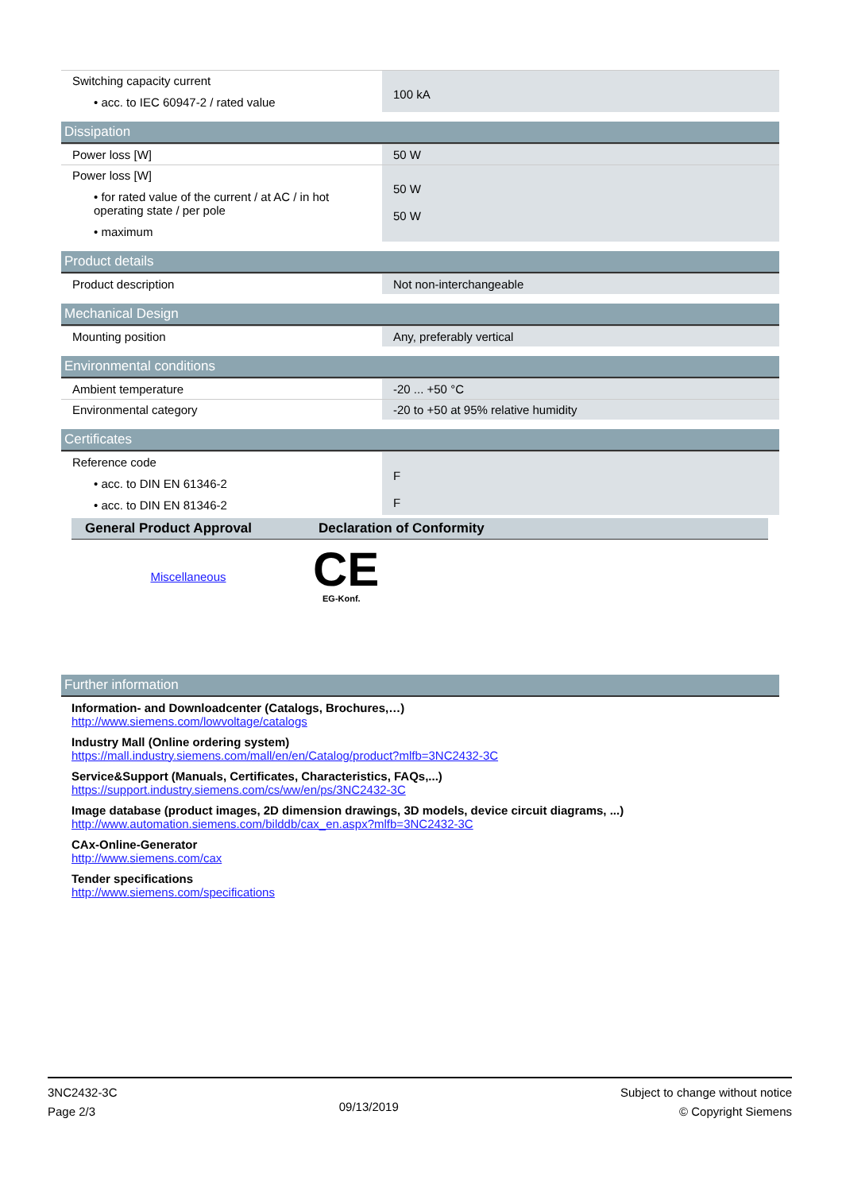| Switching capacity current • acc. to IEC 60947-2 / rated value | 100 kA |
Dissipation
| Power loss [W] | 50 W |
| Power loss [W] • for rated value of the current / at AC / in hot operating state / per pole • maximum | 50 W 50 W |
Product details
| Product description | Not non-interchangeable |
Mechanical Design
| Mounting position | Any, preferably vertical |
Environmental conditions
| Ambient temperature | -20 ... +50 °C |
| Environmental category | -20 to +50 at 95% relative humidity |
Certificates
| Reference code • acc. to DIN EN 61346-2 • acc. to DIN EN 81346-2 | F F |
| General Product Approval | Declaration of Conformity |
| --- | --- |
| Miscellaneous | CE EG-Konf. |
Further information
Information- and Downloadcenter (Catalogs, Brochures,…)
http://www.siemens.com/lowvoltage/catalogs
Industry Mall (Online ordering system)
https://mall.industry.siemens.com/mall/en/en/Catalog/product?mlfb=3NC2432-3C
Service&Support (Manuals, Certificates, Characteristics, FAQs,...)
https://support.industry.siemens.com/cs/ww/en/ps/3NC2432-3C
Image database (product images, 2D dimension drawings, 3D models, device circuit diagrams, ...)
http://www.automation.siemens.com/bilddb/cax_en.aspx?mlfb=3NC2432-3C
CAx-Online-Generator
http://www.siemens.com/cax
Tender specifications
http://www.siemens.com/specifications
3NC2432-3C
Page 2/3
09/13/2019
Subject to change without notice
© Copyright Siemens